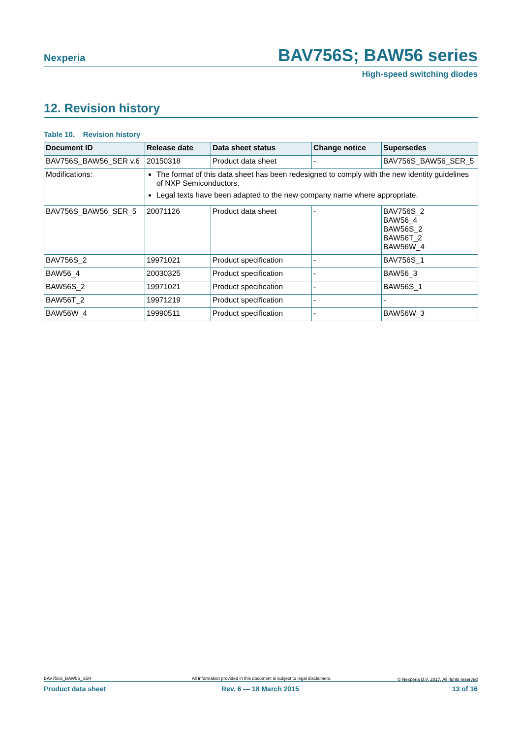Nexperia BAV756S; BAW56 series
High-speed switching diodes
12. Revision history
Table 10. Revision history
| Document ID | Release date | Data sheet status | Change notice | Supersedes |
| --- | --- | --- | --- | --- |
| BAV756S_BAW56_SER v.6 | 20150318 | Product data sheet | - | BAV756S_BAW56_SER_5 |
| Modifications: | The format of this data sheet has been redesigned to comply with the new identity guidelines of NXP Semiconductors. Legal texts have been adapted to the new company name where appropriate. | | | |
| BAV756S_BAW56_SER_5 | 20071126 | Product data sheet | - | BAV756S_2 BAW56_4 BAW56S_2 BAW56T_2 BAW56W_4 |
| BAV756S_2 | 19971021 | Product specification | - | BAV756S_1 |
| BAW56_4 | 20030325 | Product specification | - | BAW56_3 |
| BAW56S_2 | 19971021 | Product specification | - | BAW56S_1 |
| BAW56T_2 | 19971219 | Product specification | - | - |
| BAW56W_4 | 19990511 | Product specification | - | BAW56W_3 |
BAV756S_BAW56_SER
All information provided in this document is subject to legal disclaimers.
© Nexperia B.V. 2017. All rights reserved
Product data sheet Rev. 6 — 18 March 2015 13 of 16